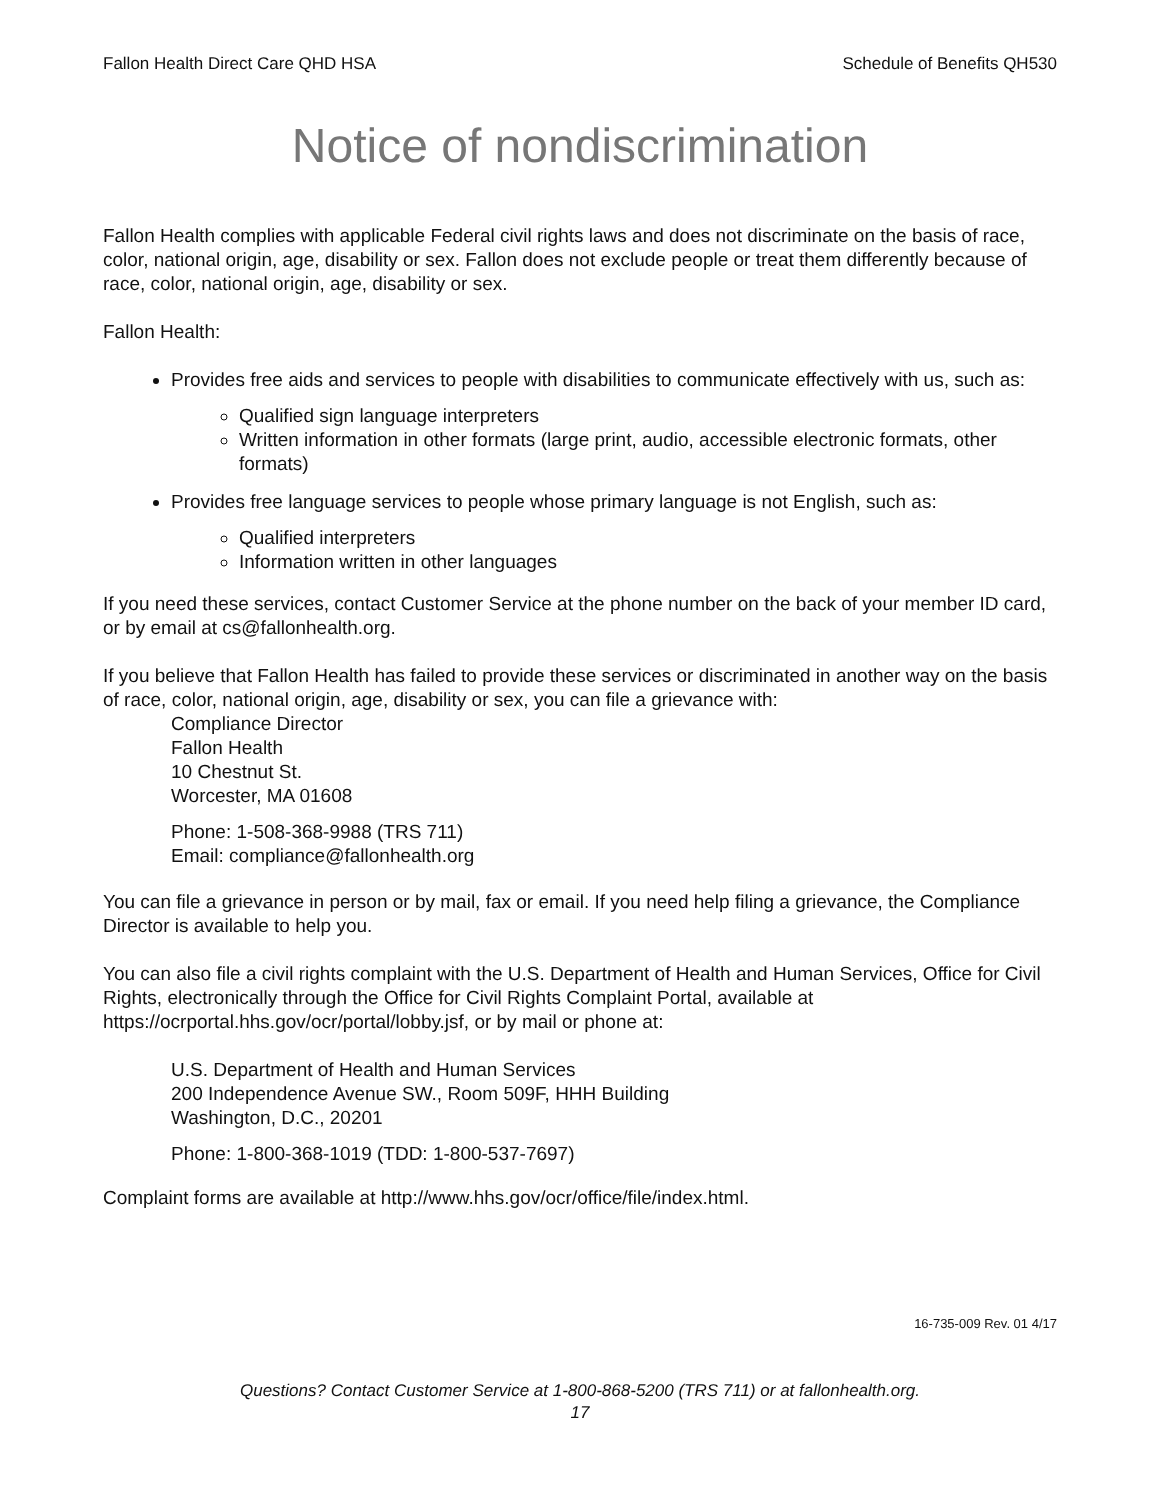Fallon Health Direct Care QHD HSA Schedule of Benefits QH530
Notice of nondiscrimination
Fallon Health complies with applicable Federal civil rights laws and does not discriminate on the basis of race, color, national origin, age, disability or sex. Fallon does not exclude people or treat them differently because of race, color, national origin, age, disability or sex.
Fallon Health:
Provides free aids and services to people with disabilities to communicate effectively with us, such as:
Qualified sign language interpreters
Written information in other formats (large print, audio, accessible electronic formats, other formats)
Provides free language services to people whose primary language is not English, such as:
Qualified interpreters
Information written in other languages
If you need these services, contact Customer Service at the phone number on the back of your member ID card, or by email at cs@fallonhealth.org.
If you believe that Fallon Health has failed to provide these services or discriminated in another way on the basis of race, color, national origin, age, disability or sex, you can file a grievance with:
Compliance Director
Fallon Health
10 Chestnut St.
Worcester, MA 01608
Phone: 1-508-368-9988 (TRS 711)
Email: compliance@fallonhealth.org
You can file a grievance in person or by mail, fax or email. If you need help filing a grievance, the Compliance Director is available to help you.
You can also file a civil rights complaint with the U.S. Department of Health and Human Services, Office for Civil Rights, electronically through the Office for Civil Rights Complaint Portal, available at https://ocrportal.hhs.gov/ocr/portal/lobby.jsf, or by mail or phone at:
U.S. Department of Health and Human Services
200 Independence Avenue SW., Room 509F, HHH Building
Washington, D.C., 20201
Phone: 1-800-368-1019 (TDD: 1-800-537-7697)
Complaint forms are available at http://www.hhs.gov/ocr/office/file/index.html.
16-735-009 Rev. 01 4/17
Questions? Contact Customer Service at 1-800-868-5200 (TRS 711) or at fallonhealth.org.
17